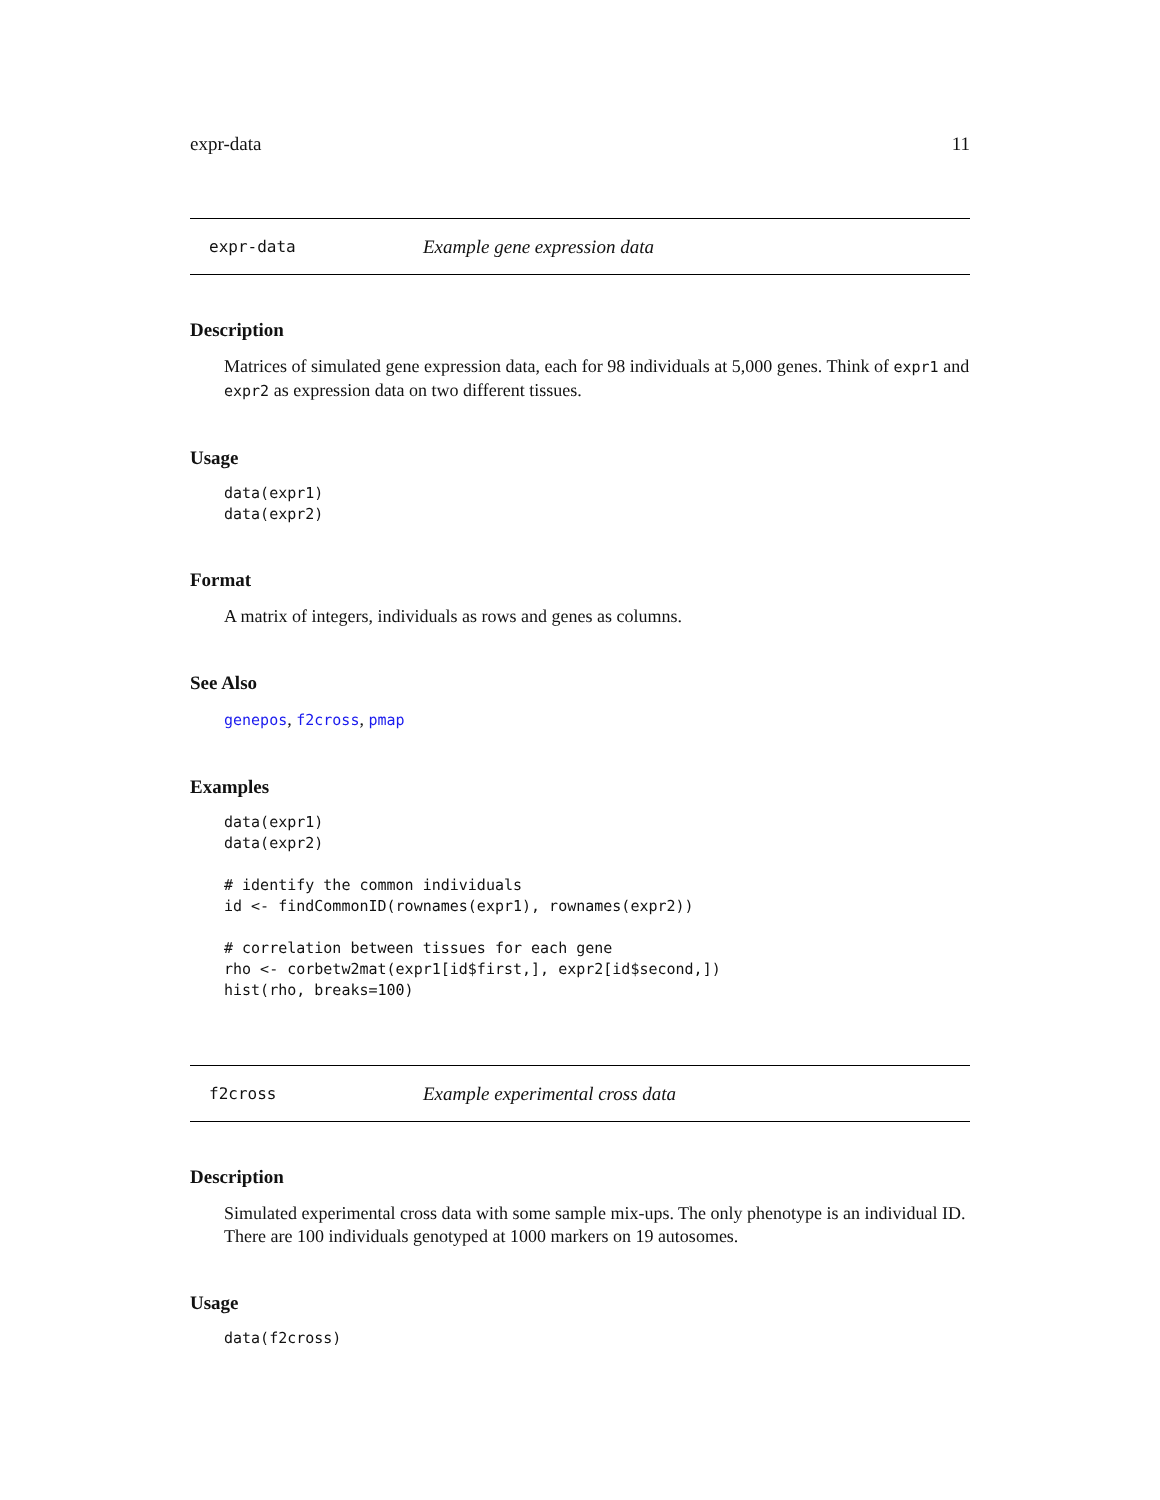expr-data 11
expr-data Example gene expression data
Description
Matrices of simulated gene expression data, each for 98 individuals at 5,000 genes. Think of expr1 and expr2 as expression data on two different tissues.
Usage
data(expr1)
data(expr2)
Format
A matrix of integers, individuals as rows and genes as columns.
See Also
genepos, f2cross, pmap
Examples
data(expr1)
data(expr2)

# identify the common individuals
id <- findCommonID(rownames(expr1), rownames(expr2))

# correlation between tissues for each gene
rho <- corbetw2mat(expr1[id$first,], expr2[id$second,])
hist(rho, breaks=100)
f2cross Example experimental cross data
Description
Simulated experimental cross data with some sample mix-ups. The only phenotype is an individual ID. There are 100 individuals genotyped at 1000 markers on 19 autosomes.
Usage
data(f2cross)